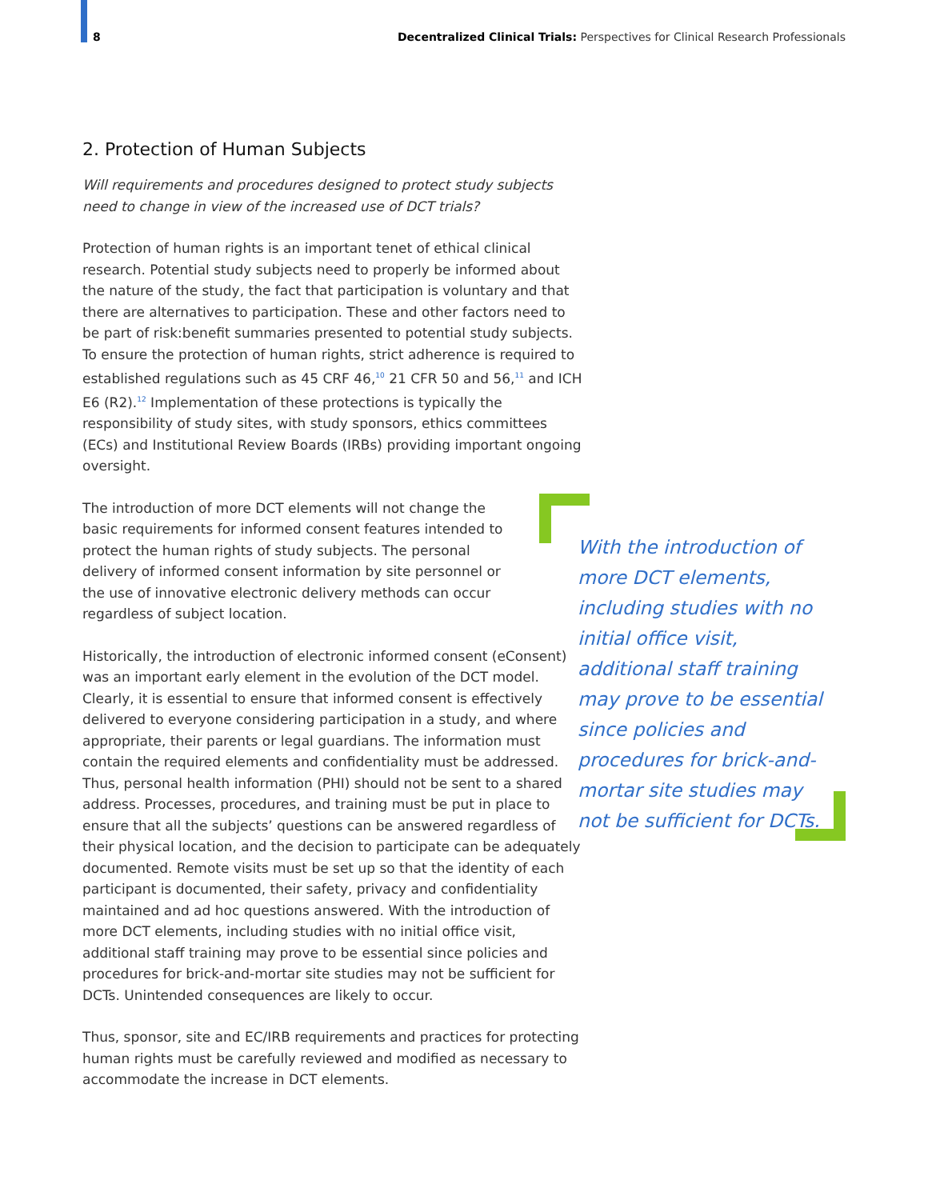8 Decentralized Clinical Trials: Perspectives for Clinical Research Professionals
2. Protection of Human Subjects
Will requirements and procedures designed to protect study subjects need to change in view of the increased use of DCT trials?
Protection of human rights is an important tenet of ethical clinical research. Potential study subjects need to properly be informed about the nature of the study, the fact that participation is voluntary and that there are alternatives to participation. These and other factors need to be part of risk:benefit summaries presented to potential study subjects. To ensure the protection of human rights, strict adherence is required to established regulations such as 45 CRF 46,<sup>10</sup> 21 CFR 50 and 56,<sup>11</sup> and ICH E6 (R2).<sup>12</sup> Implementation of these protections is typically the responsibility of study sites, with study sponsors, ethics committees (ECs) and Institutional Review Boards (IRBs) providing important ongoing oversight.
The introduction of more DCT elements will not change the basic requirements for informed consent features intended to protect the human rights of study subjects. The personal delivery of informed consent information by site personnel or the use of innovative electronic delivery methods can occur regardless of subject location.
Historically, the introduction of electronic informed consent (eConsent) was an important early element in the evolution of the DCT model. Clearly, it is essential to ensure that informed consent is effectively delivered to everyone considering participation in a study, and where appropriate, their parents or legal guardians. The information must contain the required elements and confidentiality must be addressed. Thus, personal health information (PHI) should not be sent to a shared address. Processes, procedures, and training must be put in place to ensure that all the subjects’ questions can be answered regardless of their physical location, and the decision to participate can be adequately documented. Remote visits must be set up so that the identity of each participant is documented, their safety, privacy and confidentiality maintained and ad hoc questions answered. With the introduction of more DCT elements, including studies with no initial office visit, additional staff training may prove to be essential since policies and procedures for brick-and-mortar site studies may not be sufficient for DCTs. Unintended consequences are likely to occur.
Thus, sponsor, site and EC/IRB requirements and practices for protecting human rights must be carefully reviewed and modified as necessary to accommodate the increase in DCT elements.
With the introduction of more DCT elements, including studies with no initial office visit, additional staff training may prove to be essential since policies and procedures for brick-and-mortar site studies may not be sufficient for DCTs.